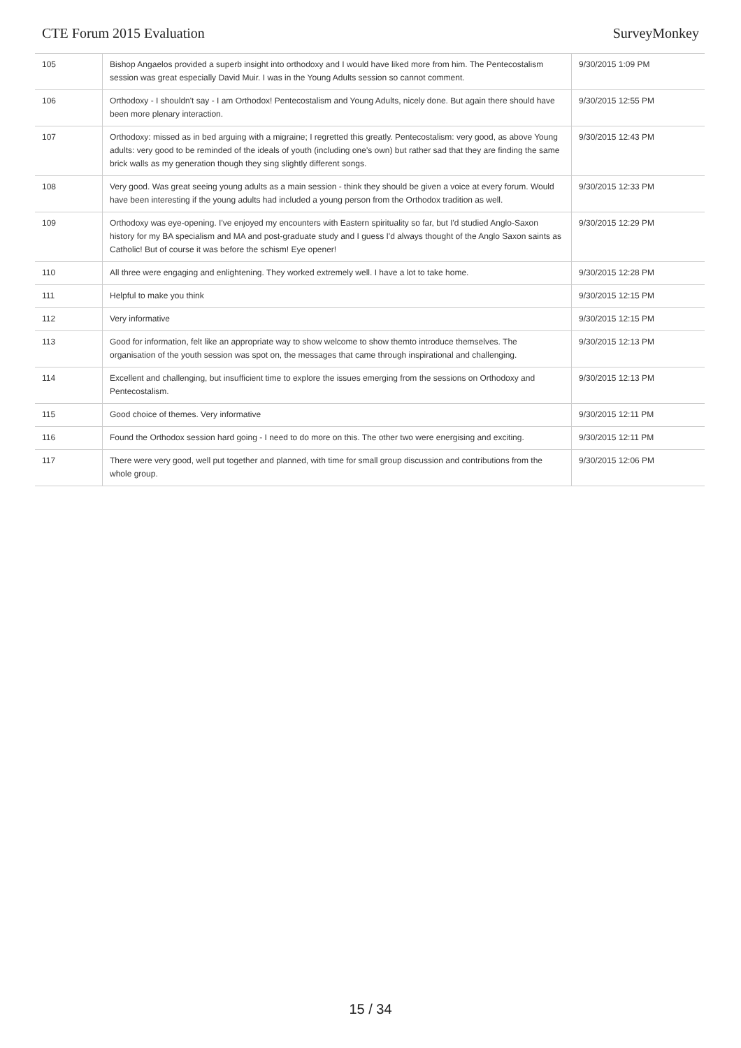CTE Forum 2015 Evaluation SurveyMonkey
| 105 | Bishop Angaelos provided a superb insight into orthodoxy and I would have liked more from him. The Pentecostalism session was great especially David Muir. I was in the Young Adults session so cannot comment. | 9/30/2015 1:09 PM |
| 106 | Orthodoxy - I shouldn't say - I am Orthodox! Pentecostalism and Young Adults, nicely done. But again there should have been more plenary interaction. | 9/30/2015 12:55 PM |
| 107 | Orthodoxy: missed as in bed arguing with a migraine; I regretted this greatly. Pentecostalism: very good, as above Young adults: very good to be reminded of the ideals of youth (including one's own) but rather sad that they are finding the same brick walls as my generation though they sing slightly different songs. | 9/30/2015 12:43 PM |
| 108 | Very good. Was great seeing young adults as a main session - think they should be given a voice at every forum. Would have been interesting if the young adults had included a young person from the Orthodox tradition as well. | 9/30/2015 12:33 PM |
| 109 | Orthodoxy was eye-opening. I've enjoyed my encounters with Eastern spirituality so far, but I'd studied Anglo-Saxon history for my BA specialism and MA and post-graduate study and I guess I'd always thought of the Anglo Saxon saints as Catholic! But of course it was before the schism! Eye opener! | 9/30/2015 12:29 PM |
| 110 | All three were engaging and enlightening. They worked extremely well. I have a lot to take home. | 9/30/2015 12:28 PM |
| 111 | Helpful to make you think | 9/30/2015 12:15 PM |
| 112 | Very informative | 9/30/2015 12:15 PM |
| 113 | Good for information, felt like an appropriate way to show welcome to show themto introduce themselves. The organisation of the youth session was spot on, the messages that came through inspirational and challenging. | 9/30/2015 12:13 PM |
| 114 | Excellent and challenging, but insufficient time to explore the issues emerging from the sessions on Orthodoxy and Pentecostalism. | 9/30/2015 12:13 PM |
| 115 | Good choice of themes. Very informative | 9/30/2015 12:11 PM |
| 116 | Found the Orthodox session hard going - I need to do more on this. The other two were energising and exciting. | 9/30/2015 12:11 PM |
| 117 | There were very good, well put together and planned, with time for small group discussion and contributions from the whole group. | 9/30/2015 12:06 PM |
15 / 34